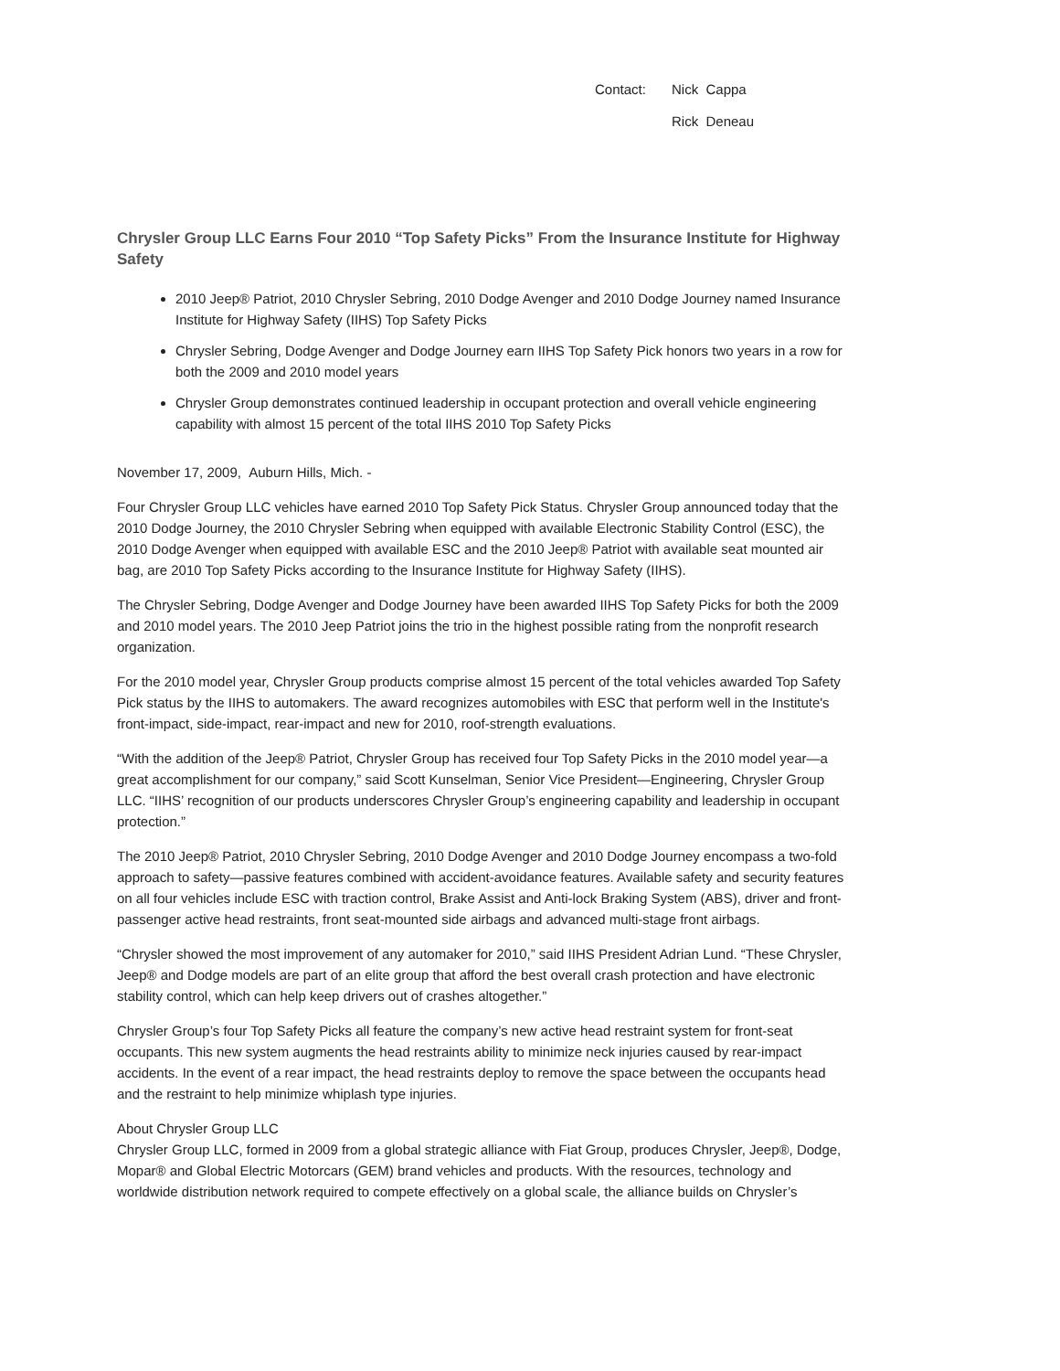Contact: Nick Cappa
Rick Deneau
Chrysler Group LLC Earns Four 2010 “Top Safety Picks” From the Insurance Institute for Highway Safety
2010 Jeep® Patriot, 2010 Chrysler Sebring, 2010 Dodge Avenger and 2010 Dodge Journey named Insurance Institute for Highway Safety (IIHS) Top Safety Picks
Chrysler Sebring, Dodge Avenger and Dodge Journey earn IIHS Top Safety Pick honors two years in a row for both the 2009 and 2010 model years
Chrysler Group demonstrates continued leadership in occupant protection and overall vehicle engineering capability with almost 15 percent of the total IIHS 2010 Top Safety Picks
November 17, 2009, Auburn Hills, Mich. -
Four Chrysler Group LLC vehicles have earned 2010 Top Safety Pick Status. Chrysler Group announced today that the 2010 Dodge Journey, the 2010 Chrysler Sebring when equipped with available Electronic Stability Control (ESC), the 2010 Dodge Avenger when equipped with available ESC and the 2010 Jeep® Patriot with available seat mounted air bag, are 2010 Top Safety Picks according to the Insurance Institute for Highway Safety (IIHS).
The Chrysler Sebring, Dodge Avenger and Dodge Journey have been awarded IIHS Top Safety Picks for both the 2009 and 2010 model years. The 2010 Jeep Patriot joins the trio in the highest possible rating from the nonprofit research organization.
For the 2010 model year, Chrysler Group products comprise almost 15 percent of the total vehicles awarded Top Safety Pick status by the IIHS to automakers. The award recognizes automobiles with ESC that perform well in the Institute's front-impact, side-impact, rear-impact and new for 2010, roof-strength evaluations.
“With the addition of the Jeep® Patriot, Chrysler Group has received four Top Safety Picks in the 2010 model year—a great accomplishment for our company,” said Scott Kunselman, Senior Vice President—Engineering, Chrysler Group LLC. “IIHS’ recognition of our products underscores Chrysler Group’s engineering capability and leadership in occupant protection.”
The 2010 Jeep® Patriot, 2010 Chrysler Sebring, 2010 Dodge Avenger and 2010 Dodge Journey encompass a two-fold approach to safety—passive features combined with accident-avoidance features. Available safety and security features on all four vehicles include ESC with traction control, Brake Assist and Anti-lock Braking System (ABS), driver and front-passenger active head restraints, front seat-mounted side airbags and advanced multi-stage front airbags.
“Chrysler showed the most improvement of any automaker for 2010,” said IIHS President Adrian Lund. “These Chrysler, Jeep® and Dodge models are part of an elite group that afford the best overall crash protection and have electronic stability control, which can help keep drivers out of crashes altogether.”
Chrysler Group’s four Top Safety Picks all feature the company’s new active head restraint system for front-seat occupants. This new system augments the head restraints ability to minimize neck injuries caused by rear-impact accidents. In the event of a rear impact, the head restraints deploy to remove the space between the occupants head and the restraint to help minimize whiplash type injuries.
About Chrysler Group LLC
Chrysler Group LLC, formed in 2009 from a global strategic alliance with Fiat Group, produces Chrysler, Jeep®, Dodge, Mopar® and Global Electric Motorcars (GEM) brand vehicles and products. With the resources, technology and worldwide distribution network required to compete effectively on a global scale, the alliance builds on Chrysler’s